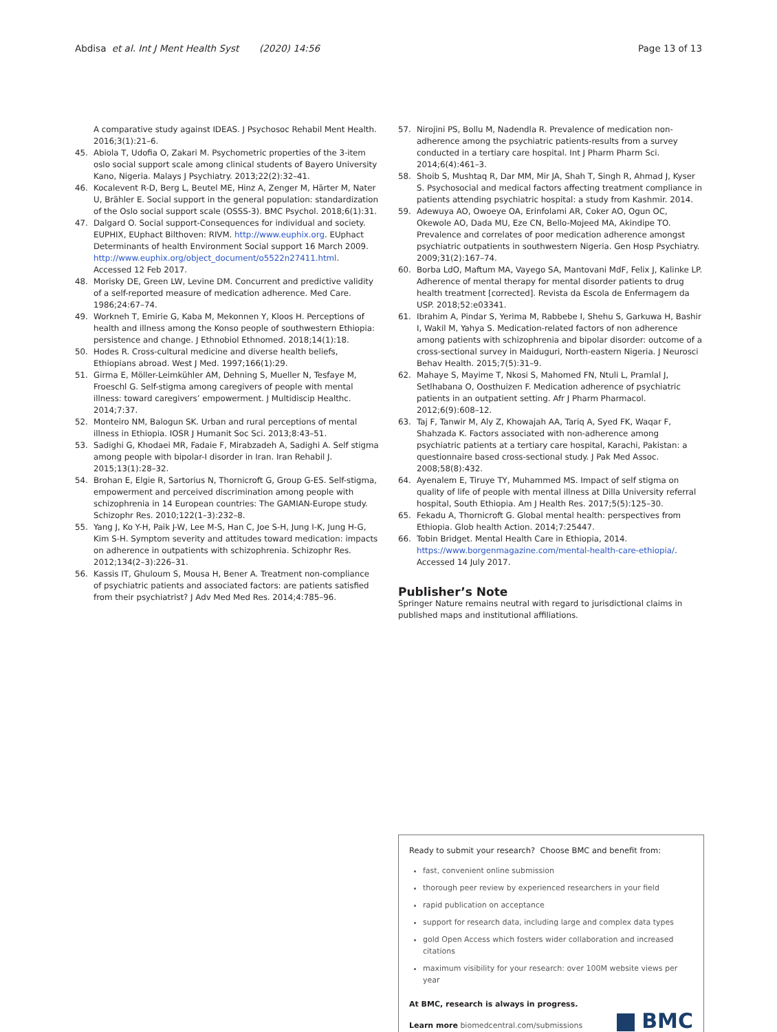Abdisa et al. Int J Ment Health Syst (2020) 14:56
Page 13 of 13
A comparative study against IDEAS. J Psychosoc Rehabil Ment Health. 2016;3(1):21–6.
45. Abiola T, Udofia O, Zakari M. Psychometric properties of the 3-item oslo social support scale among clinical students of Bayero University Kano, Nigeria. Malays J Psychiatry. 2013;22(2):32–41.
46. Kocalevent R-D, Berg L, Beutel ME, Hinz A, Zenger M, Härter M, Nater U, Brähler E. Social support in the general population: standardization of the Oslo social support scale (OSSS-3). BMC Psychol. 2018;6(1):31.
47. Dalgard O. Social support-Consequences for individual and society. EUPHIX, EUphact Bilthoven: RIVM. http://www.euphix.org. EUphact Determinants of health Environment Social support 16 March 2009. http://www.euphix.org/object_document/o5522n27411.html. Accessed 12 Feb 2017.
48. Morisky DE, Green LW, Levine DM. Concurrent and predictive validity of a self-reported measure of medication adherence. Med Care. 1986;24:67–74.
49. Workneh T, Emirie G, Kaba M, Mekonnen Y, Kloos H. Perceptions of health and illness among the Konso people of southwestern Ethiopia: persistence and change. J Ethnobiol Ethnomed. 2018;14(1):18.
50. Hodes R. Cross-cultural medicine and diverse health beliefs, Ethiopians abroad. West J Med. 1997;166(1):29.
51. Girma E, Möller-Leimkühler AM, Dehning S, Mueller N, Tesfaye M, Froeschl G. Self-stigma among caregivers of people with mental illness: toward caregivers’ empowerment. J Multidiscip Healthc. 2014;7:37.
52. Monteiro NM, Balogun SK. Urban and rural perceptions of mental illness in Ethiopia. IOSR J Humanit Soc Sci. 2013;8:43–51.
53. Sadighi G, Khodaei MR, Fadaie F, Mirabzadeh A, Sadighi A. Self stigma among people with bipolar-I disorder in Iran. Iran Rehabil J. 2015;13(1):28–32.
54. Brohan E, Elgie R, Sartorius N, Thornicroft G, Group G-ES. Self-stigma, empowerment and perceived discrimination among people with schizophrenia in 14 European countries: The GAMIAN-Europe study. Schizophr Res. 2010;122(1–3):232–8.
55. Yang J, Ko Y-H, Paik J-W, Lee M-S, Han C, Joe S-H, Jung I-K, Jung H-G, Kim S-H. Symptom severity and attitudes toward medication: impacts on adherence in outpatients with schizophrenia. Schizophr Res. 2012;134(2–3):226–31.
56. Kassis IT, Ghuloum S, Mousa H, Bener A. Treatment non-compliance of psychiatric patients and associated factors: are patients satisfied from their psychiatrist? J Adv Med Med Res. 2014;4:785–96.
57. Nirojini PS, Bollu M, Nadendla R. Prevalence of medication non-adherence among the psychiatric patients-results from a survey conducted in a tertiary care hospital. Int J Pharm Pharm Sci. 2014;6(4):461–3.
58. Shoib S, Mushtaq R, Dar MM, Mir JA, Shah T, Singh R, Ahmad J, Kyser S. Psychosocial and medical factors affecting treatment compliance in patients attending psychiatric hospital: a study from Kashmir. 2014.
59. Adewuya AO, Owoeye OA, Erinfolami AR, Coker AO, Ogun OC, Okewole AO, Dada MU, Eze CN, Bello-Mojeed MA, Akindipe TO. Prevalence and correlates of poor medication adherence amongst psychiatric outpatients in southwestern Nigeria. Gen Hosp Psychiatry. 2009;31(2):167–74.
60. Borba LdO, Maftum MA, Vayego SA, Mantovani MdF, Felix J, Kalinke LP. Adherence of mental therapy for mental disorder patients to drug health treatment [corrected]. Revista da Escola de Enfermagem da USP. 2018;52:e03341.
61. Ibrahim A, Pindar S, Yerima M, Rabbebe I, Shehu S, Garkuwa H, Bashir I, Wakil M, Yahya S. Medication-related factors of non adherence among patients with schizophrenia and bipolar disorder: outcome of a cross-sectional survey in Maiduguri, North-eastern Nigeria. J Neurosci Behav Health. 2015;7(5):31–9.
62. Mahaye S, Mayime T, Nkosi S, Mahomed FN, Ntuli L, Pramlal J, Setlhabana O, Oosthuizen F. Medication adherence of psychiatric patients in an outpatient setting. Afr J Pharm Pharmacol. 2012;6(9):608–12.
63. Taj F, Tanwir M, Aly Z, Khowajah AA, Tariq A, Syed FK, Waqar F, Shahzada K. Factors associated with non-adherence among psychiatric patients at a tertiary care hospital, Karachi, Pakistan: a questionnaire based cross-sectional study. J Pak Med Assoc. 2008;58(8):432.
64. Ayenalem E, Tiruye TY, Muhammed MS. Impact of self stigma on quality of life of people with mental illness at Dilla University referral hospital, South Ethiopia. Am J Health Res. 2017;5(5):125–30.
65. Fekadu A, Thornicroft G. Global mental health: perspectives from Ethiopia. Glob health Action. 2014;7:25447.
66. Tobin Bridget. Mental Health Care in Ethiopia, 2014. https://www.borgenmagazine.com/mental-health-care-ethiopia/. Accessed 14 July 2017.
Publisher’s Note
Springer Nature remains neutral with regard to jurisdictional claims in published maps and institutional affiliations.
Ready to submit your research? Choose BMC and benefit from:
fast, convenient online submission
thorough peer review by experienced researchers in your field
rapid publication on acceptance
support for research data, including large and complex data types
gold Open Access which fosters wider collaboration and increased citations
maximum visibility for your research: over 100M website views per year
At BMC, research is always in progress.
Learn more biomedcentral.com/submissions
BMC